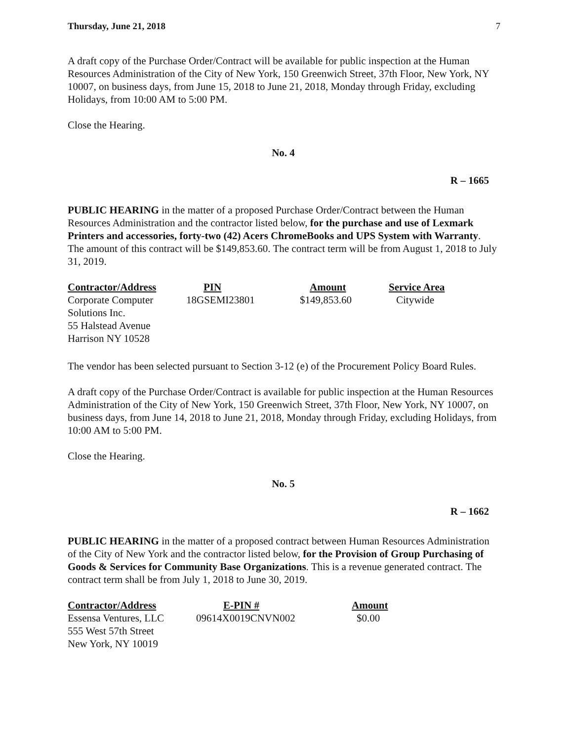Thursday, June 21, 2018 7
A draft copy of the Purchase Order/Contract will be available for public inspection at the Human Resources Administration of the City of New York, 150 Greenwich Street, 37th Floor, New York, NY 10007, on business days, from June 15, 2018 to June 21, 2018, Monday through Friday, excluding Holidays, from 10:00 AM to 5:00 PM.
Close the Hearing.
No. 4
R – 1665
PUBLIC HEARING in the matter of a proposed Purchase Order/Contract between the Human Resources Administration and the contractor listed below, for the purchase and use of Lexmark Printers and accessories, forty-two (42) Acers ChromeBooks and UPS System with Warranty. The amount of this contract will be $149,853.60. The contract term will be from August 1, 2018 to July 31, 2019.
| Contractor/Address | PIN | Amount | Service Area |
| --- | --- | --- | --- |
| Corporate Computer Solutions Inc. 55 Halstead Avenue Harrison NY 10528 | 18GSEMI23801 | $149,853.60 | Citywide |
The vendor has been selected pursuant to Section 3-12 (e) of the Procurement Policy Board Rules.
A draft copy of the Purchase Order/Contract is available for public inspection at the Human Resources Administration of the City of New York, 150 Greenwich Street, 37th Floor, New York, NY 10007, on business days, from June 14, 2018 to June 21, 2018, Monday through Friday, excluding Holidays, from 10:00 AM to 5:00 PM.
Close the Hearing.
No. 5
R – 1662
PUBLIC HEARING in the matter of a proposed contract between Human Resources Administration of the City of New York and the contractor listed below, for the Provision of Group Purchasing of Goods & Services for Community Base Organizations. This is a revenue generated contract. The contract term shall be from July 1, 2018 to June 30, 2019.
| Contractor/Address | E-PIN # | Amount |
| --- | --- | --- |
| Essensa Ventures, LLC 555 West 57th Street New York, NY 10019 | 09614X0019CNVN002 | $0.00 |